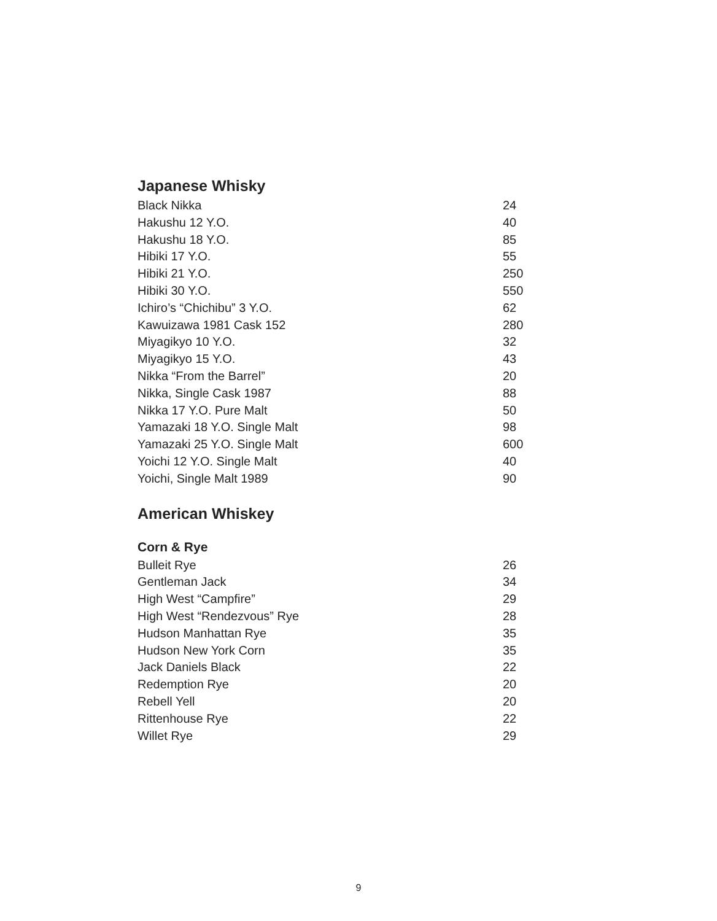Japanese Whisky
| Black Nikka | 24 |
| Hakushu 12 Y.O. | 40 |
| Hakushu 18 Y.O. | 85 |
| Hibiki 17 Y.O. | 55 |
| Hibiki 21 Y.O. | 250 |
| Hibiki 30 Y.O. | 550 |
| Ichiro’s “Chichibu” 3 Y.O. | 62 |
| Kawuizawa 1981 Cask 152 | 280 |
| Miyagikyo 10 Y.O. | 32 |
| Miyagikyo 15 Y.O. | 43 |
| Nikka “From the Barrel” | 20 |
| Nikka, Single Cask 1987 | 88 |
| Nikka 17 Y.O. Pure Malt | 50 |
| Yamazaki 18 Y.O. Single Malt | 98 |
| Yamazaki 25 Y.O. Single Malt | 600 |
| Yoichi 12 Y.O. Single Malt | 40 |
| Yoichi, Single Malt 1989 | 90 |
American Whiskey
Corn & Rye
| Bulleit Rye | 26 |
| Gentleman Jack | 34 |
| High West “Campfire” | 29 |
| High West “Rendezvous” Rye | 28 |
| Hudson Manhattan Rye | 35 |
| Hudson New York Corn | 35 |
| Jack Daniels Black | 22 |
| Redemption Rye | 20 |
| Rebell Yell | 20 |
| Rittenhouse Rye | 22 |
| Willet Rye | 29 |
9